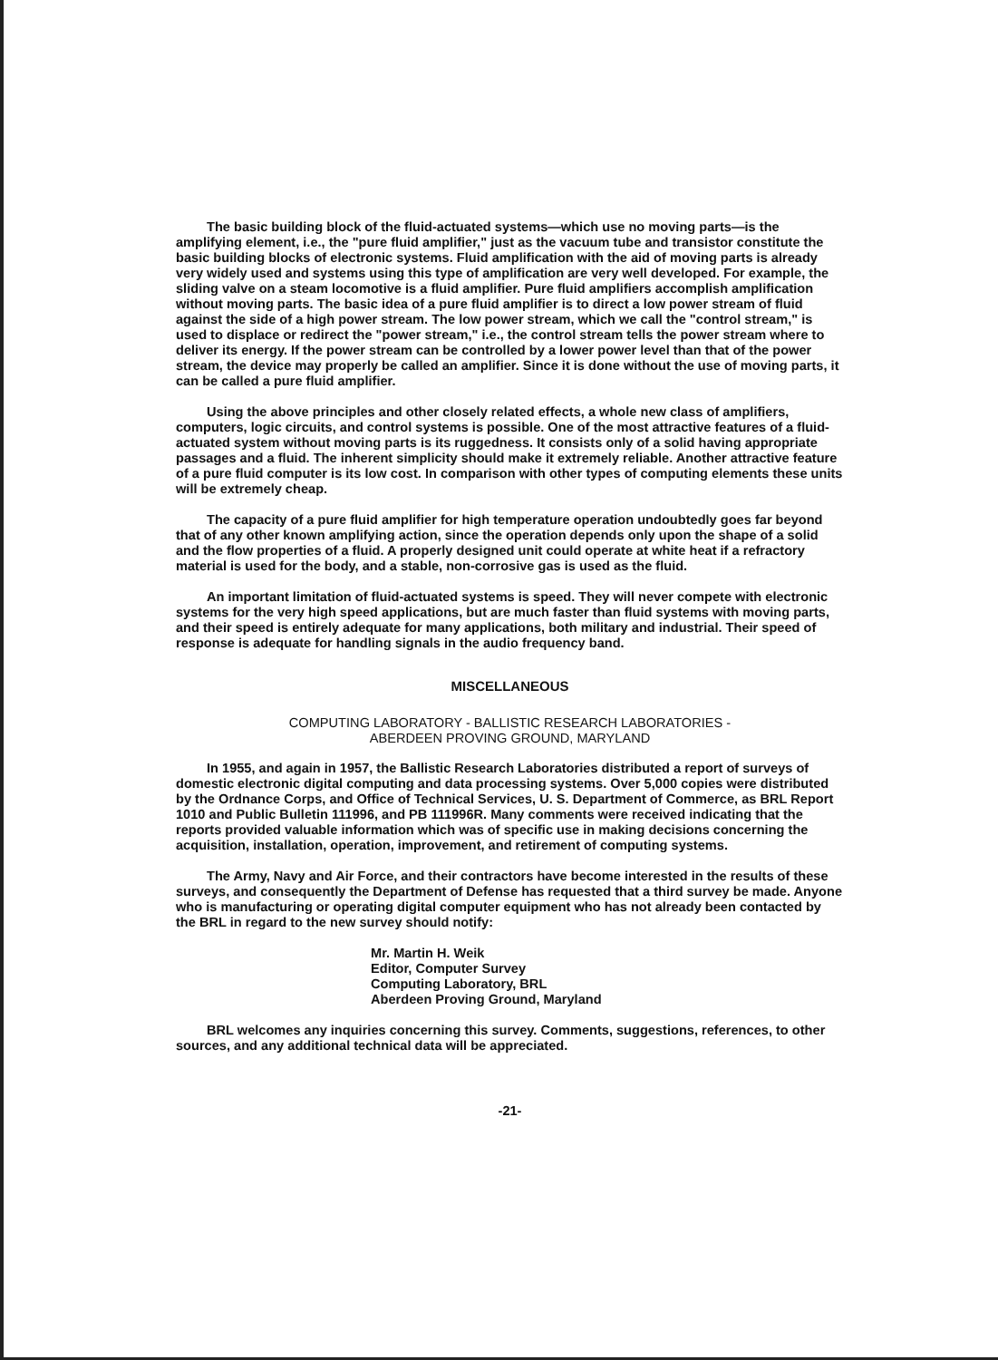The basic building block of the fluid-actuated systems—which use no moving parts—is the amplifying element, i.e., the "pure fluid amplifier," just as the vacuum tube and transistor constitute the basic building blocks of electronic systems. Fluid amplification with the aid of moving parts is already very widely used and systems using this type of amplification are very well developed. For example, the sliding valve on a steam locomotive is a fluid amplifier. Pure fluid amplifiers accomplish amplification without moving parts. The basic idea of a pure fluid amplifier is to direct a low power stream of fluid against the side of a high power stream. The low power stream, which we call the "control stream," is used to displace or redirect the "power stream," i.e., the control stream tells the power stream where to deliver its energy. If the power stream can be controlled by a lower power level than that of the power stream, the device may properly be called an amplifier. Since it is done without the use of moving parts, it can be called a pure fluid amplifier.
Using the above principles and other closely related effects, a whole new class of amplifiers, computers, logic circuits, and control systems is possible. One of the most attractive features of a fluid-actuated system without moving parts is its ruggedness. It consists only of a solid having appropriate passages and a fluid. The inherent simplicity should make it extremely reliable. Another attractive feature of a pure fluid computer is its low cost. In comparison with other types of computing elements these units will be extremely cheap.
The capacity of a pure fluid amplifier for high temperature operation undoubtedly goes far beyond that of any other known amplifying action, since the operation depends only upon the shape of a solid and the flow properties of a fluid. A properly designed unit could operate at white heat if a refractory material is used for the body, and a stable, non-corrosive gas is used as the fluid.
An important limitation of fluid-actuated systems is speed. They will never compete with electronic systems for the very high speed applications, but are much faster than fluid systems with moving parts, and their speed is entirely adequate for many applications, both military and industrial. Their speed of response is adequate for handling signals in the audio frequency band.
MISCELLANEOUS
COMPUTING LABORATORY - BALLISTIC RESEARCH LABORATORIES -
ABERDEEN PROVING GROUND, MARYLAND
In 1955, and again in 1957, the Ballistic Research Laboratories distributed a report of surveys of domestic electronic digital computing and data processing systems. Over 5,000 copies were distributed by the Ordnance Corps, and Office of Technical Services, U. S. Department of Commerce, as BRL Report 1010 and Public Bulletin 111996, and PB 111996R. Many comments were received indicating that the reports provided valuable information which was of specific use in making decisions concerning the acquisition, installation, operation, improvement, and retirement of computing systems.
The Army, Navy and Air Force, and their contractors have become interested in the results of these surveys, and consequently the Department of Defense has requested that a third survey be made. Anyone who is manufacturing or operating digital computer equipment who has not already been contacted by the BRL in regard to the new survey should notify:
Mr. Martin H. Weik
Editor, Computer Survey
Computing Laboratory, BRL
Aberdeen Proving Ground, Maryland
BRL welcomes any inquiries concerning this survey. Comments, suggestions, references, to other sources, and any additional technical data will be appreciated.
-21-